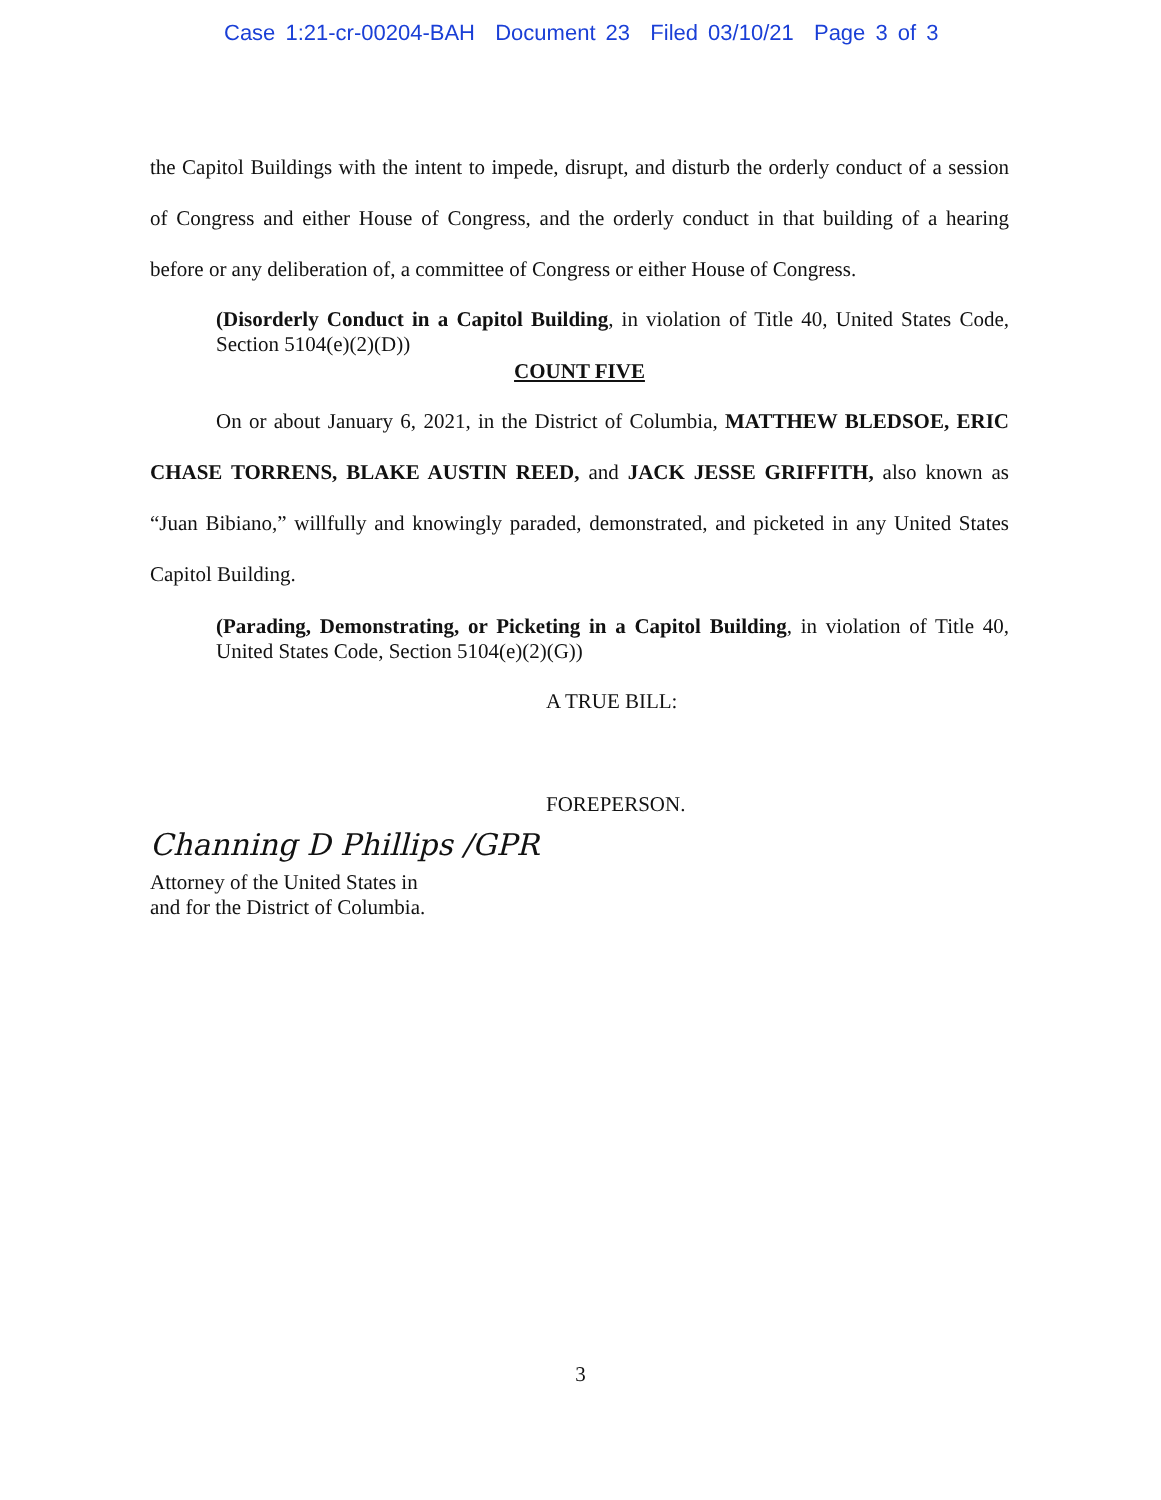Case 1:21-cr-00204-BAH Document 23 Filed 03/10/21 Page 3 of 3
the Capitol Buildings with the intent to impede, disrupt, and disturb the orderly conduct of a session of Congress and either House of Congress, and the orderly conduct in that building of a hearing before or any deliberation of, a committee of Congress or either House of Congress.
(Disorderly Conduct in a Capitol Building, in violation of Title 40, United States Code, Section 5104(e)(2)(D))
COUNT FIVE
On or about January 6, 2021, in the District of Columbia, MATTHEW BLEDSOE, ERIC CHASE TORRENS, BLAKE AUSTIN REED, and JACK JESSE GRIFFITH, also known as “Juan Bibiano,” willfully and knowingly paraded, demonstrated, and picketed in any United States Capitol Building.
(Parading, Demonstrating, or Picketing in a Capitol Building, in violation of Title 40, United States Code, Section 5104(e)(2)(G))
A TRUE BILL:
FOREPERSON.
Channing D Phillips /GPR
Attorney of the United States in
and for the District of Columbia.
3